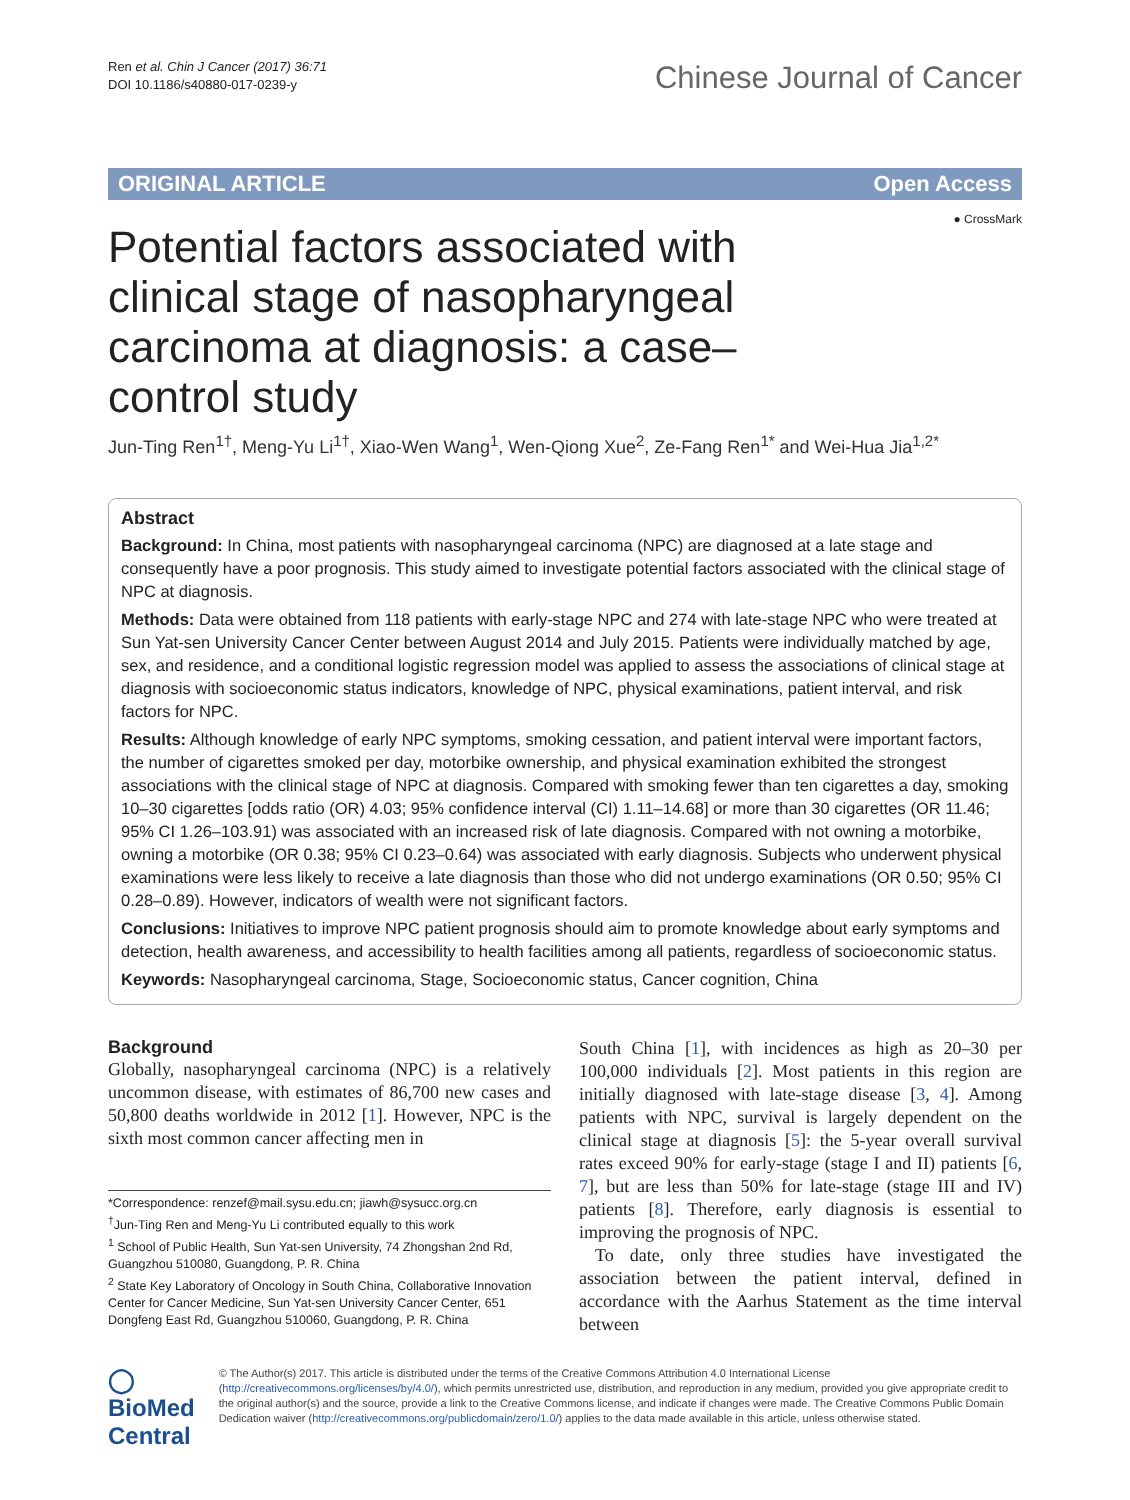Ren et al. Chin J Cancer (2017) 36:71
DOI 10.1186/s40880-017-0239-y
Chinese Journal of Cancer
ORIGINAL ARTICLE Open Access
● CrossMark
Potential factors associated with clinical stage of nasopharyngeal carcinoma at diagnosis: a case–control study
Jun-Ting Ren<sup>1†</sup>, Meng-Yu Li<sup>1†</sup>, Xiao-Wen Wang<sup>1</sup>, Wen-Qiong Xue<sup>2</sup>, Ze-Fang Ren<sup>1*</sup> and Wei-Hua Jia<sup>1,2*</sup>
Abstract
Background: In China, most patients with nasopharyngeal carcinoma (NPC) are diagnosed at a late stage and consequently have a poor prognosis. This study aimed to investigate potential factors associated with the clinical stage of NPC at diagnosis.
Methods: Data were obtained from 118 patients with early-stage NPC and 274 with late-stage NPC who were treated at Sun Yat-sen University Cancer Center between August 2014 and July 2015. Patients were individually matched by age, sex, and residence, and a conditional logistic regression model was applied to assess the associations of clinical stage at diagnosis with socioeconomic status indicators, knowledge of NPC, physical examinations, patient interval, and risk factors for NPC.
Results: Although knowledge of early NPC symptoms, smoking cessation, and patient interval were important factors, the number of cigarettes smoked per day, motorbike ownership, and physical examination exhibited the strongest associations with the clinical stage of NPC at diagnosis. Compared with smoking fewer than ten cigarettes a day, smoking 10–30 cigarettes [odds ratio (OR) 4.03; 95% confidence interval (CI) 1.11–14.68] or more than 30 cigarettes (OR 11.46; 95% CI 1.26–103.91) was associated with an increased risk of late diagnosis. Compared with not owning a motorbike, owning a motorbike (OR 0.38; 95% CI 0.23–0.64) was associated with early diagnosis. Subjects who underwent physical examinations were less likely to receive a late diagnosis than those who did not undergo examinations (OR 0.50; 95% CI 0.28–0.89). However, indicators of wealth were not significant factors.
Conclusions: Initiatives to improve NPC patient prognosis should aim to promote knowledge about early symptoms and detection, health awareness, and accessibility to health facilities among all patients, regardless of socioeconomic status.
Keywords: Nasopharyngeal carcinoma, Stage, Socioeconomic status, Cancer cognition, China
Background
Globally, nasopharyngeal carcinoma (NPC) is a relatively uncommon disease, with estimates of 86,700 new cases and 50,800 deaths worldwide in 2012 [1]. However, NPC is the sixth most common cancer affecting men in
*Correspondence: renzef@mail.sysu.edu.cn; jiawh@sysucc.org.cn
<sup>†</sup> Jun-Ting Ren and Meng-Yu Li contributed equally to this work
<sup>1</sup> School of Public Health, Sun Yat-sen University, 74 Zhongshan 2nd Rd, Guangzhou 510080, Guangdong, P. R. China
<sup>2</sup> State Key Laboratory of Oncology in South China, Collaborative Innovation Center for Cancer Medicine, Sun Yat-sen University Cancer Center, 651 Dongfeng East Rd, Guangzhou 510060, Guangdong, P. R. China
South China [1], with incidences as high as 20–30 per 100,000 individuals [2]. Most patients in this region are initially diagnosed with late-stage disease [3, 4]. Among patients with NPC, survival is largely dependent on the clinical stage at diagnosis [5]: the 5-year overall survival rates exceed 90% for early-stage (stage I and II) patients [6, 7], but are less than 50% for late-stage (stage III and IV) patients [8]. Therefore, early diagnosis is essential to improving the prognosis of NPC.
To date, only three studies have investigated the association between the patient interval, defined in accordance with the Aarhus Statement as the time interval between
◯ BioMed Central
© The Author(s) 2017. This article is distributed under the terms of the Creative Commons Attribution 4.0 International License (http://creativecommons.org/licenses/by/4.0/), which permits unrestricted use, distribution, and reproduction in any medium, provided you give appropriate credit to the original author(s) and the source, provide a link to the Creative Commons license, and indicate if changes were made. The Creative Commons Public Domain Dedication waiver (http://creativecommons.org/publicdomain/zero/1.0/) applies to the data made available in this article, unless otherwise stated.